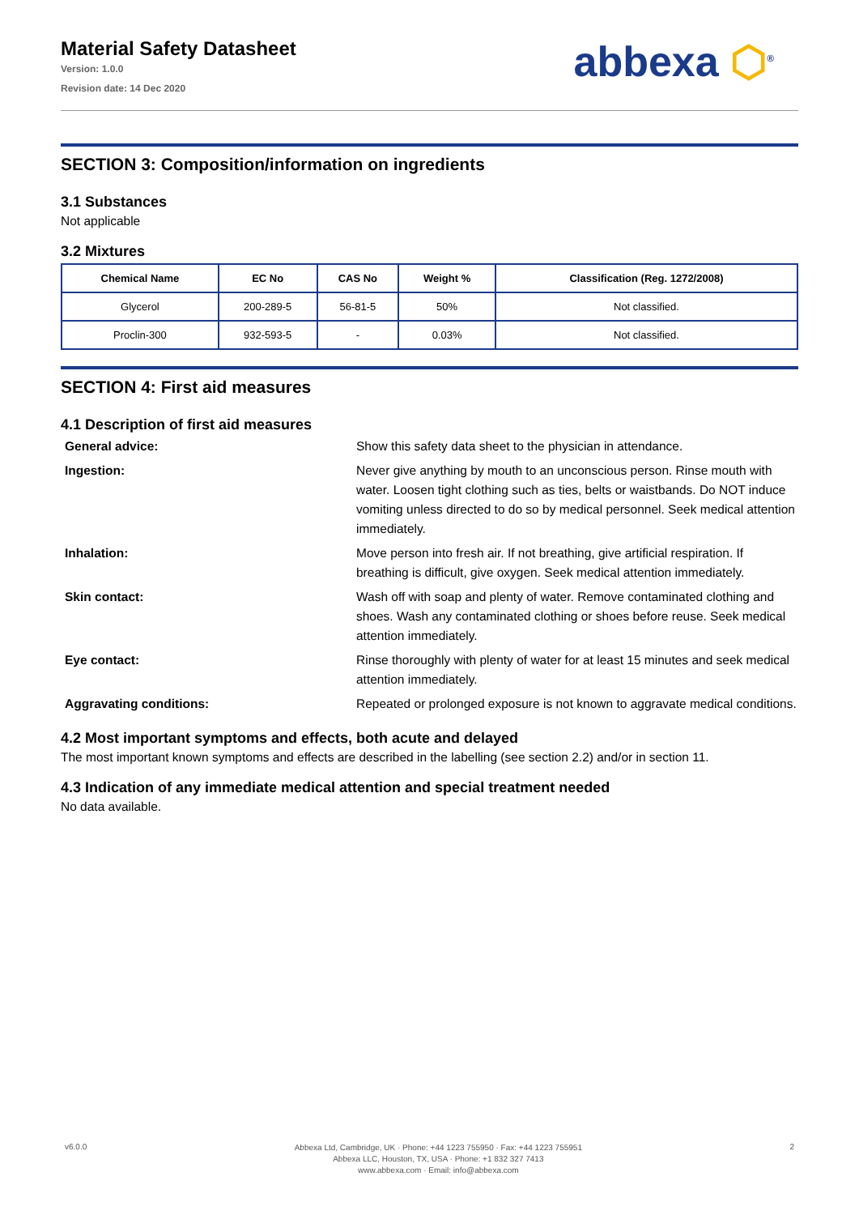Material Safety Datasheet
Version: 1.0.0
Revision date: 14 Dec 2020
abbexa ⬡<sup>®</sup>
SECTION 3: Composition/information on ingredients
3.1 Substances
Not applicable
3.2 Mixtures
| Chemical Name | EC No | CAS No | Weight % | Classification (Reg. 1272/2008) |
| --- | --- | --- | --- | --- |
| Glycerol | 200-289-5 | 56-81-5 | 50% | Not classified. |
| Proclin-300 | 932-593-5 | - | 0.03% | Not classified. |
SECTION 4: First aid measures
4.1 Description of first aid measures
General advice:
Show this safety data sheet to the physician in attendance.
Ingestion:
Never give anything by mouth to an unconscious person. Rinse mouth with water. Loosen tight clothing such as ties, belts or waistbands. Do NOT induce vomiting unless directed to do so by medical personnel. Seek medical attention immediately.
Inhalation:
Move person into fresh air. If not breathing, give artificial respiration. If breathing is difficult, give oxygen. Seek medical attention immediately.
Skin contact:
Wash off with soap and plenty of water. Remove contaminated clothing and shoes. Wash any contaminated clothing or shoes before reuse. Seek medical attention immediately.
Eye contact:
Rinse thoroughly with plenty of water for at least 15 minutes and seek medical attention immediately.
Aggravating conditions:
Repeated or prolonged exposure is not known to aggravate medical conditions.
4.2 Most important symptoms and effects, both acute and delayed
The most important known symptoms and effects are described in the labelling (see section 2.2) and/or in section 11.
4.3 Indication of any immediate medical attention and special treatment needed
No data available.
v6.0.0
Abbexa Ltd, Cambridge, UK · Phone: +44 1223 755950 · Fax: +44 1223 755951
Abbexa LLC, Houston, TX, USA · Phone: +1 832 327 7413
www.abbexa.com · Email: info@abbexa.com
2